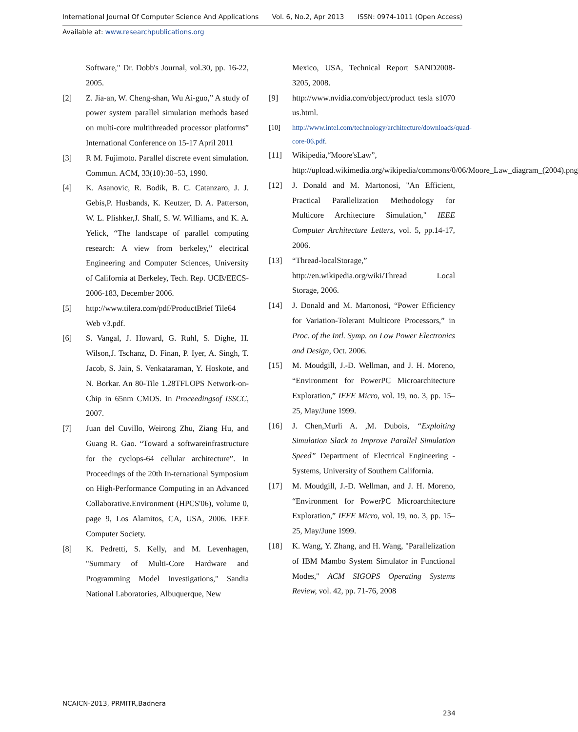International Journal Of Computer Science And Applications Vol. 6, No.2, Apr 2013 ISSN: 0974-1011 (Open Access)
Available at: www.researchpublications.org
Software," Dr. Dobb's Journal, vol.30, pp. 16-22, 2005.
[2] Z. Jia-an, W. Cheng-shan, Wu Ai-guo,” A study of power system parallel simulation methods based on multi-core multithreaded processor platforms” International Conference on 15-17 April 2011
[3] R M. Fujimoto. Parallel discrete event simulation. Commun. ACM, 33(10):30–53, 1990.
[4] K. Asanovic, R. Bodik, B. C. Catanzaro, J. J. Gebis,P. Husbands, K. Keutzer, D. A. Patterson, W. L. Plishker,J. Shalf, S. W. Williams, and K. A. Yelick, “The landscape of parallel computing research: A view from berkeley,” electrical Engineering and Computer Sciences, University of California at Berkeley, Tech. Rep. UCB/EECS-2006-183, December 2006.
[5] http://www.tilera.com/pdf/ProductBrief Tile64 Web v3.pdf.
[6] S. Vangal, J. Howard, G. Ruhl, S. Dighe, H. Wilson,J. Tschanz, D. Finan, P. Iyer, A. Singh, T. Jacob, S. Jain, S. Venkataraman, Y. Hoskote, and N. Borkar. An 80-Tile 1.28TFLOPS Network-on-Chip in 65nm CMOS. In Proceedingsof ISSCC, 2007.
[7] Juan del Cuvillo, Weirong Zhu, Ziang Hu, and Guang R. Gao. “Toward a softwareinfrastructure for the cyclops-64 cellular architecture”. In Proceedings of the 20th In-ternational Symposium on High-Performance Computing in an Advanced Collaborative.Environment (HPCS'06), volume 0, page 9, Los Alamitos, CA, USA, 2006. IEEE Computer Society.
[8] K. Pedretti, S. Kelly, and M. Levenhagen, "Summary of Multi-Core Hardware and Programming Model Investigations," Sandia National Laboratories, Albuquerque, New
Mexico, USA, Technical Report SAND2008-3205, 2008.
[9] http://www.nvidia.com/object/product tesla s1070 us.html.
[10] http://www.intel.com/technology/architecture/downloads/quad-core-06.pdf.
[11] Wikipedia,“Moore'sLaw”, http://upload.wikimedia.org/wikipedia/commons/0/06/Moore_Law_diagram_(2004).png
[12] J. Donald and M. Martonosi, "An Efficient, Practical Parallelization Methodology for Multicore Architecture Simulation," IEEE Computer Architecture Letters, vol. 5, pp.14-17, 2006.
[13] “Thread-localStorage,” http://en.wikipedia.org/wiki/Thread Local Storage, 2006.
[14] J. Donald and M. Martonosi, “Power Efficiency for Variation-Tolerant Multicore Processors,” in Proc. of the Intl. Symp. on Low Power Electronics and Design, Oct. 2006.
[15] M. Moudgill, J.-D. Wellman, and J. H. Moreno, “Environment for PowerPC Microarchitecture Exploration,” IEEE Micro, vol. 19, no. 3, pp. 15–25, May/June 1999.
[16] J. Chen,Murli A. ,M. Dubois, “Exploiting Simulation Slack to Improve Parallel Simulation Speed” Department of Electrical Engineering - Systems, University of Southern California.
[17] M. Moudgill, J.-D. Wellman, and J. H. Moreno, “Environment for PowerPC Microarchitecture Exploration,” IEEE Micro, vol. 19, no. 3, pp. 15–25, May/June 1999.
[18] K. Wang, Y. Zhang, and H. Wang, "Parallelization of IBM Mambo System Simulator in Functional Modes," ACM SIGOPS Operating Systems Review, vol. 42, pp. 71-76, 2008
NCAICN-2013, PRMITR,Badnera
234